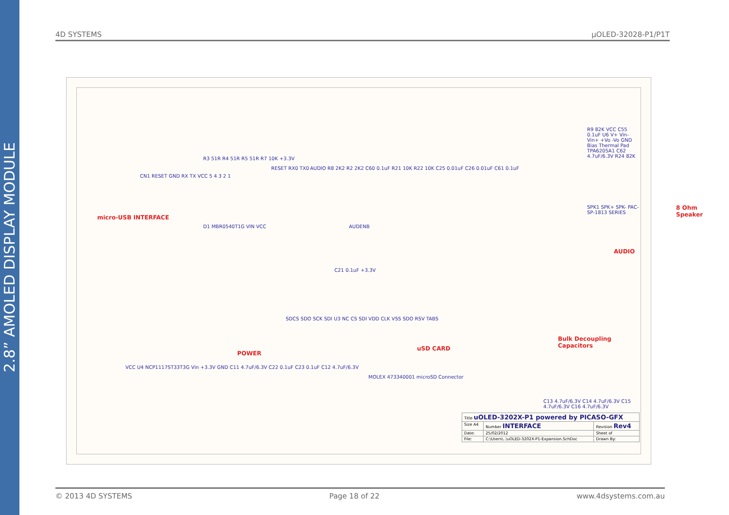2.8” AMOLED DISPLAY MODULE
4D SYSTEMS µOLED-32028-P1/P1T
micro-USB INTERFACE
CN1 RESET GND RX TX VCC 5 4 3 2 1
R3 51R R4 51R R5 51R R7 10K +3.3V
D1 MBR0540T1G VIN VCC
RESET RX0 TX0 AUDIO R8 2K2 R2 2K2 C60 0.1uF R21 10K R22 10K C25 0.01uF C26 0.01uF C61 0.1uF
AUDENB
R9 82K VCC C55 0.1uF U6 V+ Vin- Vin+ +Vo -Vo GND Bias Thermal Pad TPA6205A1 C62 4.7uF/6.3V R24 82K
SPK1 SPK+ SPK- PAC-SP-1813 SERIES 8 Ohm Speaker
AUDIO
C21 0.1uF +3.3V
SDCS SDO SCK SDI U3 NC CS SDI VDD CLK VSS SDO RSV TABS
uSD CARD
MOLEX 473340001 microSD Connector
POWER
VCC U4 NCP1117ST33T3G Vin +3.3V GND C11 4.7uF/6.3V C22 0.1uF C23 0.1uF C12 4.7uF/6.3V
Bulk Decoupling Capacitors
C13 4.7uF/6.3V C14 4.7uF/6.3V C15 4.7uF/6.3V C16 4.7uF/6.3V
| Title uOLED-3202X-P1 powered by PICASO-GFX | | |
| Size A4 | Number INTERFACE | Revision Rev4 |
| Date: | 25/02/2012 | Sheet of |
| File: | C:\Users\..\uOLED-3202X-P1-Expansion.SchDoc | Drawn By: |
© 2013 4D SYSTEMS Page 18 of 22 www.4dsystems.com.au